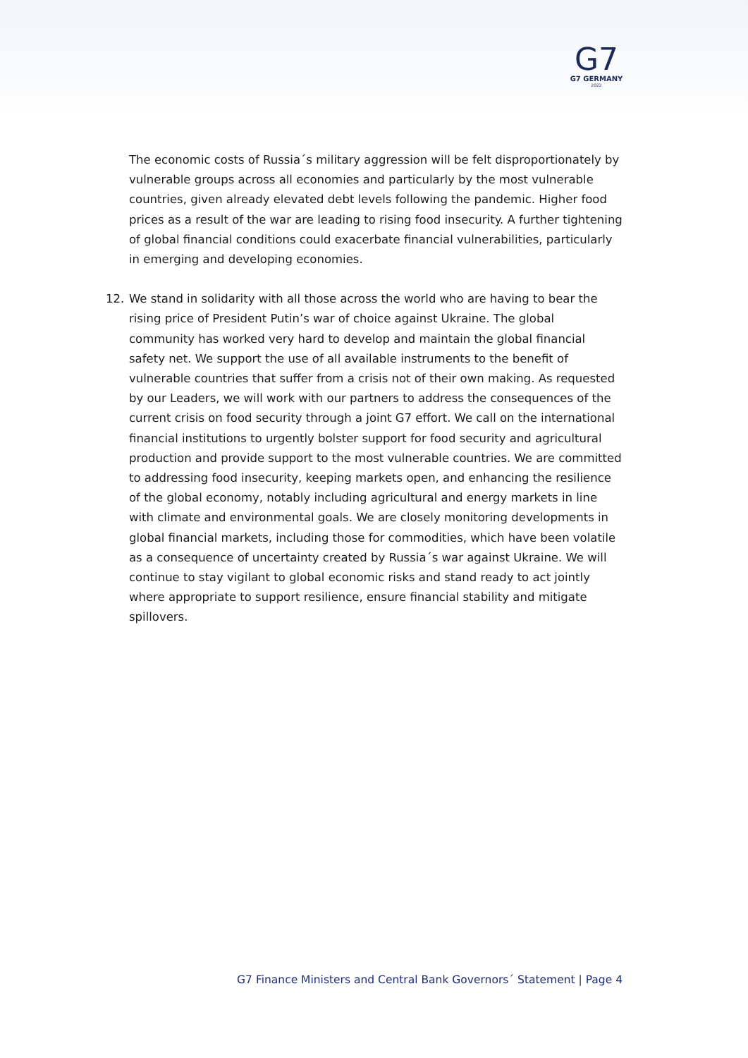G7
G7 GERMANY
2022
The economic costs of Russia´s military aggression will be felt disproportionately by vulnerable groups across all economies and particularly by the most vulnerable countries, given already elevated debt levels following the pandemic. Higher food prices as a result of the war are leading to rising food insecurity. A further tightening of global financial conditions could exacerbate financial vulnerabilities, particularly in emerging and developing economies.
12. We stand in solidarity with all those across the world who are having to bear the rising price of President Putin’s war of choice against Ukraine. The global community has worked very hard to develop and maintain the global financial safety net. We support the use of all available instruments to the benefit of vulnerable countries that suffer from a crisis not of their own making. As requested by our Leaders, we will work with our partners to address the consequences of the current crisis on food security through a joint G7 effort. We call on the international financial institutions to urgently bolster support for food security and agricultural production and provide support to the most vulnerable countries. We are committed to addressing food insecurity, keeping markets open, and enhancing the resilience of the global economy, notably including agricultural and energy markets in line with climate and environmental goals. We are closely monitoring developments in global financial markets, including those for commodities, which have been volatile as a consequence of uncertainty created by Russia´s war against Ukraine. We will continue to stay vigilant to global economic risks and stand ready to act jointly where appropriate to support resilience, ensure financial stability and mitigate spillovers.
G7 Finance Ministers and Central Bank Governors´ Statement | Page 4